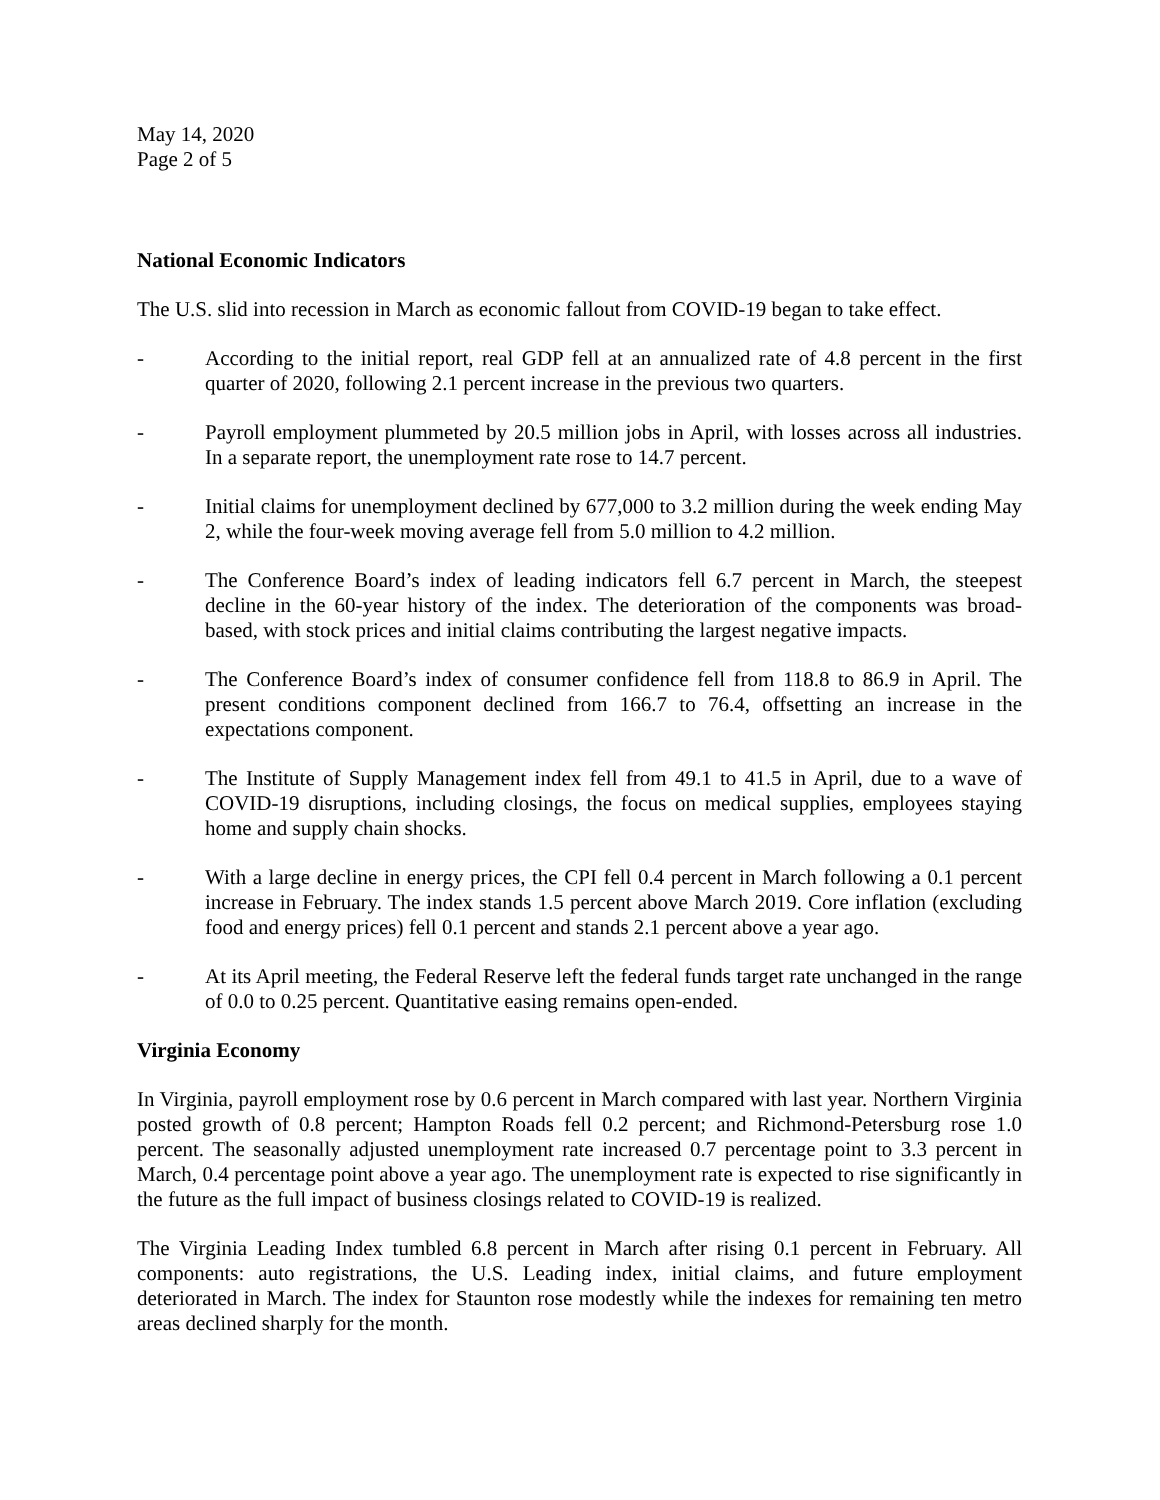May 14, 2020
Page 2 of 5
National Economic Indicators
The U.S. slid into recession in March as economic fallout from COVID-19 began to take effect.
- According to the initial report, real GDP fell at an annualized rate of 4.8 percent in the first quarter of 2020, following 2.1 percent increase in the previous two quarters.
- Payroll employment plummeted by 20.5 million jobs in April, with losses across all industries. In a separate report, the unemployment rate rose to 14.7 percent.
- Initial claims for unemployment declined by 677,000 to 3.2 million during the week ending May 2, while the four-week moving average fell from 5.0 million to 4.2 million.
- The Conference Board’s index of leading indicators fell 6.7 percent in March, the steepest decline in the 60-year history of the index. The deterioration of the components was broad-based, with stock prices and initial claims contributing the largest negative impacts.
- The Conference Board’s index of consumer confidence fell from 118.8 to 86.9 in April. The present conditions component declined from 166.7 to 76.4, offsetting an increase in the expectations component.
- The Institute of Supply Management index fell from 49.1 to 41.5 in April, due to a wave of COVID-19 disruptions, including closings, the focus on medical supplies, employees staying home and supply chain shocks.
- With a large decline in energy prices, the CPI fell 0.4 percent in March following a 0.1 percent increase in February. The index stands 1.5 percent above March 2019. Core inflation (excluding food and energy prices) fell 0.1 percent and stands 2.1 percent above a year ago.
- At its April meeting, the Federal Reserve left the federal funds target rate unchanged in the range of 0.0 to 0.25 percent. Quantitative easing remains open-ended.
Virginia Economy
In Virginia, payroll employment rose by 0.6 percent in March compared with last year. Northern Virginia posted growth of 0.8 percent; Hampton Roads fell 0.2 percent; and Richmond-Petersburg rose 1.0 percent. The seasonally adjusted unemployment rate increased 0.7 percentage point to 3.3 percent in March, 0.4 percentage point above a year ago. The unemployment rate is expected to rise significantly in the future as the full impact of business closings related to COVID-19 is realized.
The Virginia Leading Index tumbled 6.8 percent in March after rising 0.1 percent in February. All components: auto registrations, the U.S. Leading index, initial claims, and future employment deteriorated in March. The index for Staunton rose modestly while the indexes for remaining ten metro areas declined sharply for the month.